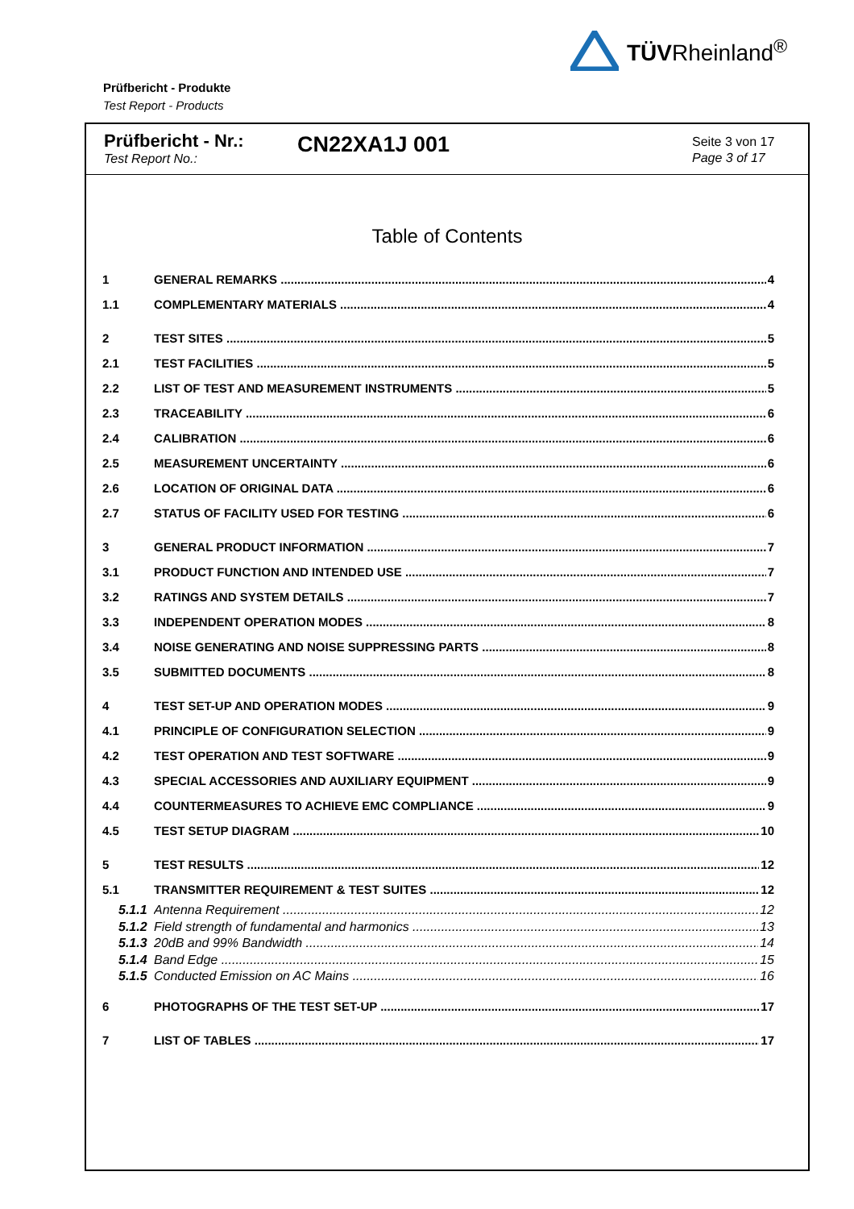TÜVRheinland<sup>®</sup>
Prüfbericht - Produkte
Test Report - Products
Prüfbericht - Nr.:
Test Report No.:
CN22XA1J 001
Seite 3 von 17
Page 3 of 17
Table of Contents
1 GENERAL REMARKS 4
1.1 COMPLEMENTARY MATERIALS 4
2 TEST SITES 5
2.1 TEST FACILITIES 5
2.2 LIST OF TEST AND MEASUREMENT INSTRUMENTS 5
2.3 TRACEABILITY 6
2.4 CALIBRATION 6
2.5 MEASUREMENT UNCERTAINTY 6
2.6 LOCATION OF ORIGINAL DATA 6
2.7 STATUS OF FACILITY USED FOR TESTING 6
3 GENERAL PRODUCT INFORMATION 7
3.1 PRODUCT FUNCTION AND INTENDED USE 7
3.2 RATINGS AND SYSTEM DETAILS 7
3.3 INDEPENDENT OPERATION MODES 8
3.4 NOISE GENERATING AND NOISE SUPPRESSING PARTS 8
3.5 SUBMITTED DOCUMENTS 8
4 TEST SET-UP AND OPERATION MODES 9
4.1 PRINCIPLE OF CONFIGURATION SELECTION 9
4.2 TEST OPERATION AND TEST SOFTWARE 9
4.3 SPECIAL ACCESSORIES AND AUXILIARY EQUIPMENT 9
4.4 COUNTERMEASURES TO ACHIEVE EMC COMPLIANCE 9
4.5 TEST SETUP DIAGRAM 10
5 TEST RESULTS 12
5.1 TRANSMITTER REQUIREMENT & TEST SUITES 12
5.1.1 Antenna Requirement 12
5.1.2 Field strength of fundamental and harmonics 13
5.1.3 20dB and 99% Bandwidth 14
5.1.4 Band Edge 15
5.1.5 Conducted Emission on AC Mains 16
6 PHOTOGRAPHS OF THE TEST SET-UP 17
7 LIST OF TABLES 17